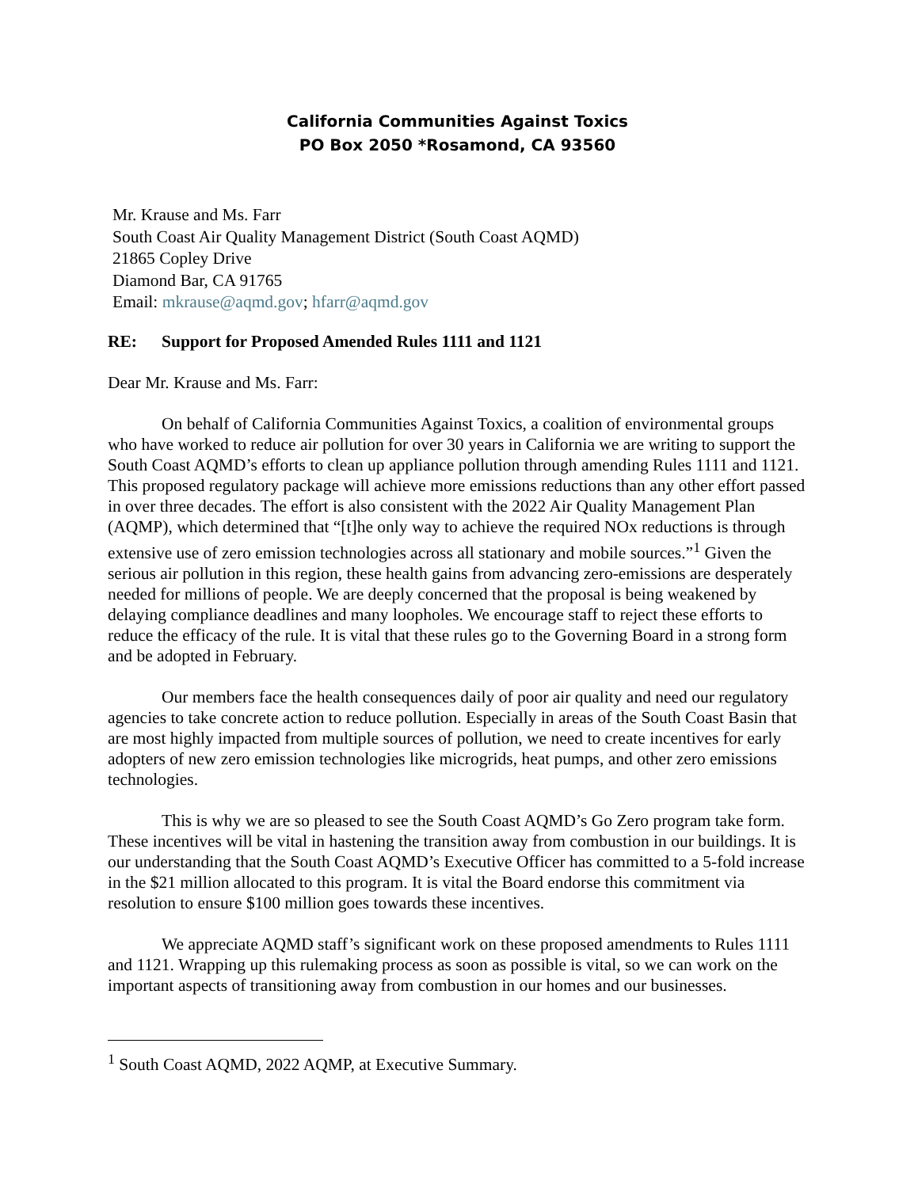California Communities Against Toxics
PO Box 2050 *Rosamond, CA 93560
Mr. Krause and Ms. Farr
South Coast Air Quality Management District (South Coast AQMD)
21865 Copley Drive
Diamond Bar, CA 91765
Email: mkrause@aqmd.gov; hfarr@aqmd.gov
RE: Support for Proposed Amended Rules 1111 and 1121
Dear Mr. Krause and Ms. Farr:
On behalf of California Communities Against Toxics, a coalition of environmental groups who have worked to reduce air pollution for over 30 years in California we are writing to support the South Coast AQMD’s efforts to clean up appliance pollution through amending Rules 1111 and 1121. This proposed regulatory package will achieve more emissions reductions than any other effort passed in over three decades. The effort is also consistent with the 2022 Air Quality Management Plan (AQMP), which determined that “[t]he only way to achieve the required NOx reductions is through extensive use of zero emission technologies across all stationary and mobile sources.”<sup>1</sup> Given the serious air pollution in this region, these health gains from advancing zero-emissions are desperately needed for millions of people. We are deeply concerned that the proposal is being weakened by delaying compliance deadlines and many loopholes. We encourage staff to reject these efforts to reduce the efficacy of the rule. It is vital that these rules go to the Governing Board in a strong form and be adopted in February.
Our members face the health consequences daily of poor air quality and need our regulatory agencies to take concrete action to reduce pollution. Especially in areas of the South Coast Basin that are most highly impacted from multiple sources of pollution, we need to create incentives for early adopters of new zero emission technologies like microgrids, heat pumps, and other zero emissions technologies.
This is why we are so pleased to see the South Coast AQMD’s Go Zero program take form. These incentives will be vital in hastening the transition away from combustion in our buildings. It is our understanding that the South Coast AQMD’s Executive Officer has committed to a 5-fold increase in the $21 million allocated to this program. It is vital the Board endorse this commitment via resolution to ensure $100 million goes towards these incentives.
We appreciate AQMD staff’s significant work on these proposed amendments to Rules 1111 and 1121. Wrapping up this rulemaking process as soon as possible is vital, so we can work on the important aspects of transitioning away from combustion in our homes and our businesses.
<sup>1</sup> South Coast AQMD, 2022 AQMP, at Executive Summary.